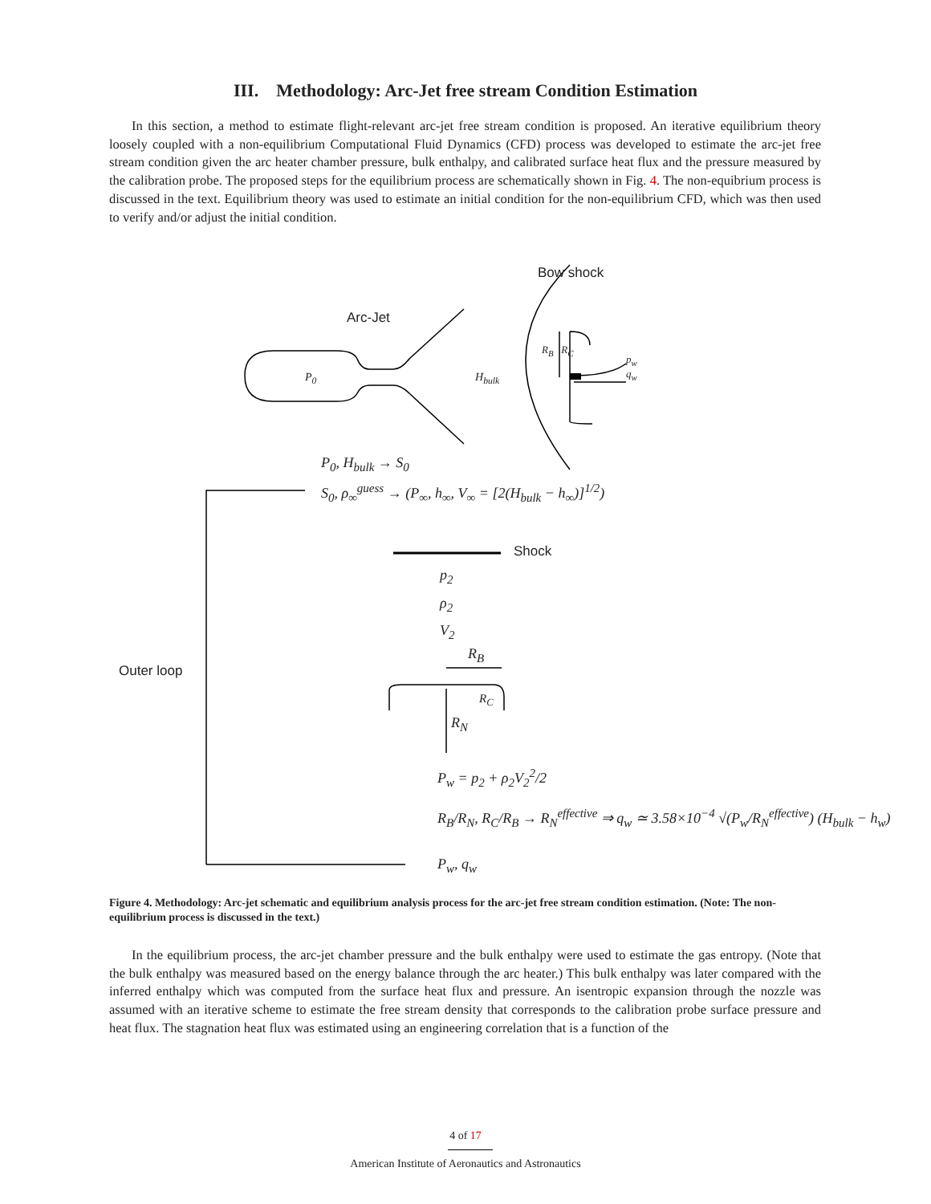III. Methodology: Arc-Jet free stream Condition Estimation
In this section, a method to estimate flight-relevant arc-jet free stream condition is proposed. An iterative equilibrium theory loosely coupled with a non-equilibrium Computational Fluid Dynamics (CFD) process was developed to estimate the arc-jet free stream condition given the arc heater chamber pressure, bulk enthalpy, and calibrated surface heat flux and the pressure measured by the calibration probe. The proposed steps for the equilibrium process are schematically shown in Fig. 4. The non-equibrium process is discussed in the text. Equilibrium theory was used to estimate an initial condition for the non-equilibrium CFD, which was then used to verify and/or adjust the initial condition.
Bow shock
Arc-Jet
P<sub>0</sub> H<sub>bulk</sub>
R<sub>B</sub> R<sub>C</sub>
p<sub>w</sub>
q<sub>w</sub>
P<sub>0</sub>, H<sub>bulk</sub> → S<sub>0</sub>
S<sub>0</sub>, ρ<sub>∞</sub><sup>guess</sup> → (P<sub>∞</sub>, h<sub>∞</sub>, V<sub>∞</sub> = [2(H<sub>bulk</sub> − h<sub>∞</sub>)]<sup>1/2</sup>)
Shock
p<sub>2</sub>
ρ<sub>2</sub>
V<sub>2</sub>
Outer loop
R<sub>B</sub>
R<sub>C</sub>
R<sub>N</sub>
P<sub>w</sub> = p<sub>2</sub> + ρ<sub>2</sub>V<sub>2</sub><sup>2</sup>/2
R<sub>B</sub>/R<sub>N</sub>, R<sub>C</sub>/R<sub>B</sub> → R<sub>N</sub><sup>effective</sup> ⇒ q<sub>w</sub> ≃ 3.58×10<sup>−4</sup> √(P<sub>w</sub>/R<sub>N</sub><sup>effective</sup>) (H<sub>bulk</sub> − h<sub>w</sub>)
P<sub>w</sub>, q<sub>w</sub>
Figure 4. Methodology: Arc-jet schematic and equilibrium analysis process for the arc-jet free stream condition estimation. (Note: The non-equilibrium process is discussed in the text.)
In the equilibrium process, the arc-jet chamber pressure and the bulk enthalpy were used to estimate the gas entropy. (Note that the bulk enthalpy was measured based on the energy balance through the arc heater.) This bulk enthalpy was later compared with the inferred enthalpy which was computed from the surface heat flux and pressure. An isentropic expansion through the nozzle was assumed with an iterative scheme to estimate the free stream density that corresponds to the calibration probe surface pressure and heat flux. The stagnation heat flux was estimated using an engineering correlation that is a function of the
4 of 17
American Institute of Aeronautics and Astronautics